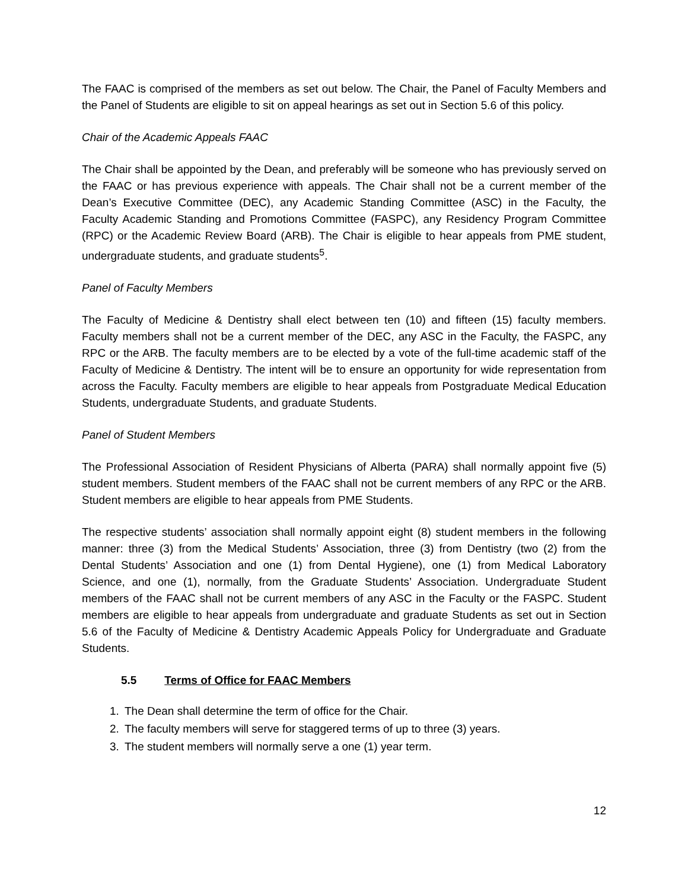The FAAC is comprised of the members as set out below. The Chair, the Panel of Faculty Members and the Panel of Students are eligible to sit on appeal hearings as set out in Section 5.6 of this policy.
Chair of the Academic Appeals FAAC
The Chair shall be appointed by the Dean, and preferably will be someone who has previously served on the FAAC or has previous experience with appeals. The Chair shall not be a current member of the Dean’s Executive Committee (DEC), any Academic Standing Committee (ASC) in the Faculty, the Faculty Academic Standing and Promotions Committee (FASPC), any Residency Program Committee (RPC) or the Academic Review Board (ARB). The Chair is eligible to hear appeals from PME student, undergraduate students, and graduate students<sup>5</sup>.
Panel of Faculty Members
The Faculty of Medicine & Dentistry shall elect between ten (10) and fifteen (15) faculty members. Faculty members shall not be a current member of the DEC, any ASC in the Faculty, the FASPC, any RPC or the ARB. The faculty members are to be elected by a vote of the full-time academic staff of the Faculty of Medicine & Dentistry. The intent will be to ensure an opportunity for wide representation from across the Faculty. Faculty members are eligible to hear appeals from Postgraduate Medical Education Students, undergraduate Students, and graduate Students.
Panel of Student Members
The Professional Association of Resident Physicians of Alberta (PARA) shall normally appoint five (5) student members. Student members of the FAAC shall not be current members of any RPC or the ARB. Student members are eligible to hear appeals from PME Students.
The respective students’ association shall normally appoint eight (8) student members in the following manner: three (3) from the Medical Students’ Association, three (3) from Dentistry (two (2) from the Dental Students’ Association and one (1) from Dental Hygiene), one (1) from Medical Laboratory Science, and one (1), normally, from the Graduate Students’ Association. Undergraduate Student members of the FAAC shall not be current members of any ASC in the Faculty or the FASPC. Student members are eligible to hear appeals from undergraduate and graduate Students as set out in Section 5.6 of the Faculty of Medicine & Dentistry Academic Appeals Policy for Undergraduate and Graduate Students.
5.5 Terms of Office for FAAC Members
1. The Dean shall determine the term of office for the Chair.
2. The faculty members will serve for staggered terms of up to three (3) years.
3. The student members will normally serve a one (1) year term.
12